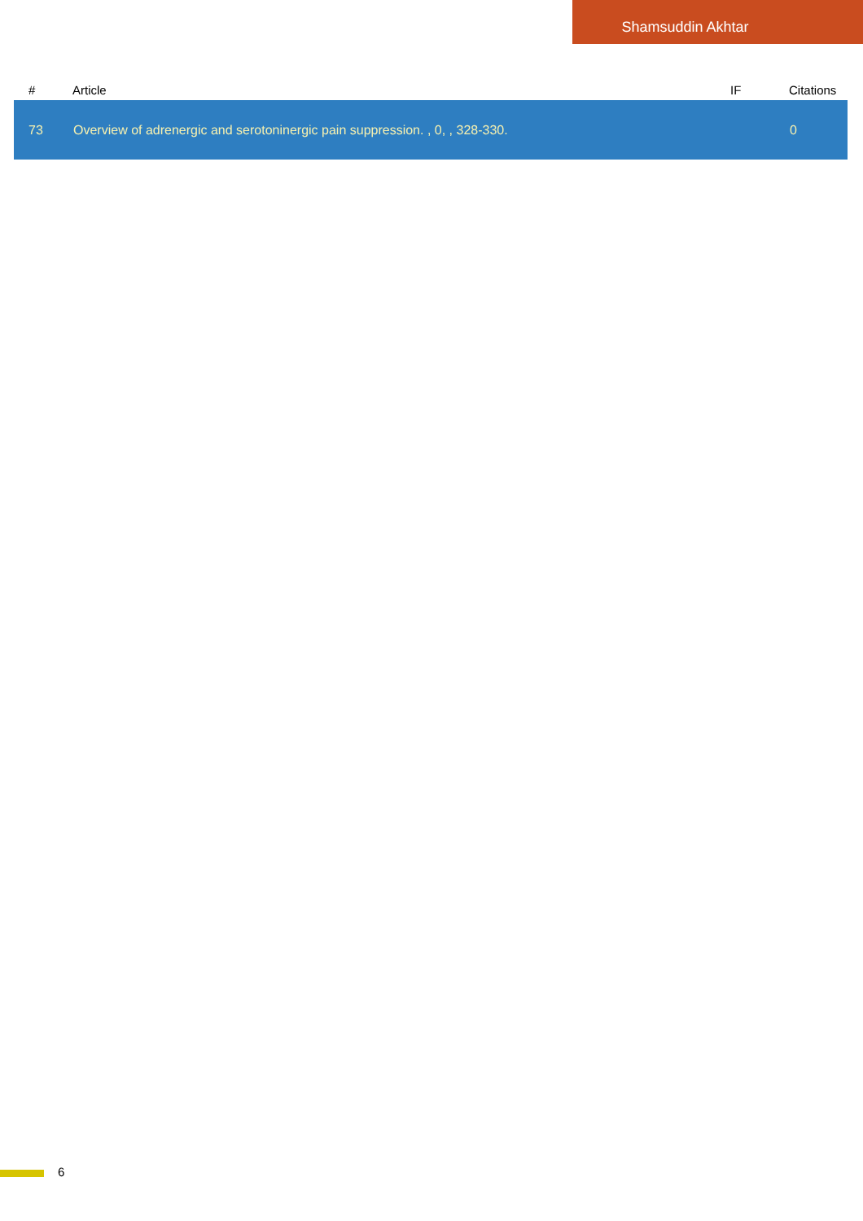Shamsuddin Akhtar
| # | Article | IF | Citations |
| --- | --- | --- | --- |
| 73 | Overview of adrenergic and serotoninergic pain suppression. , 0, , 328-330. | | 0 |
6